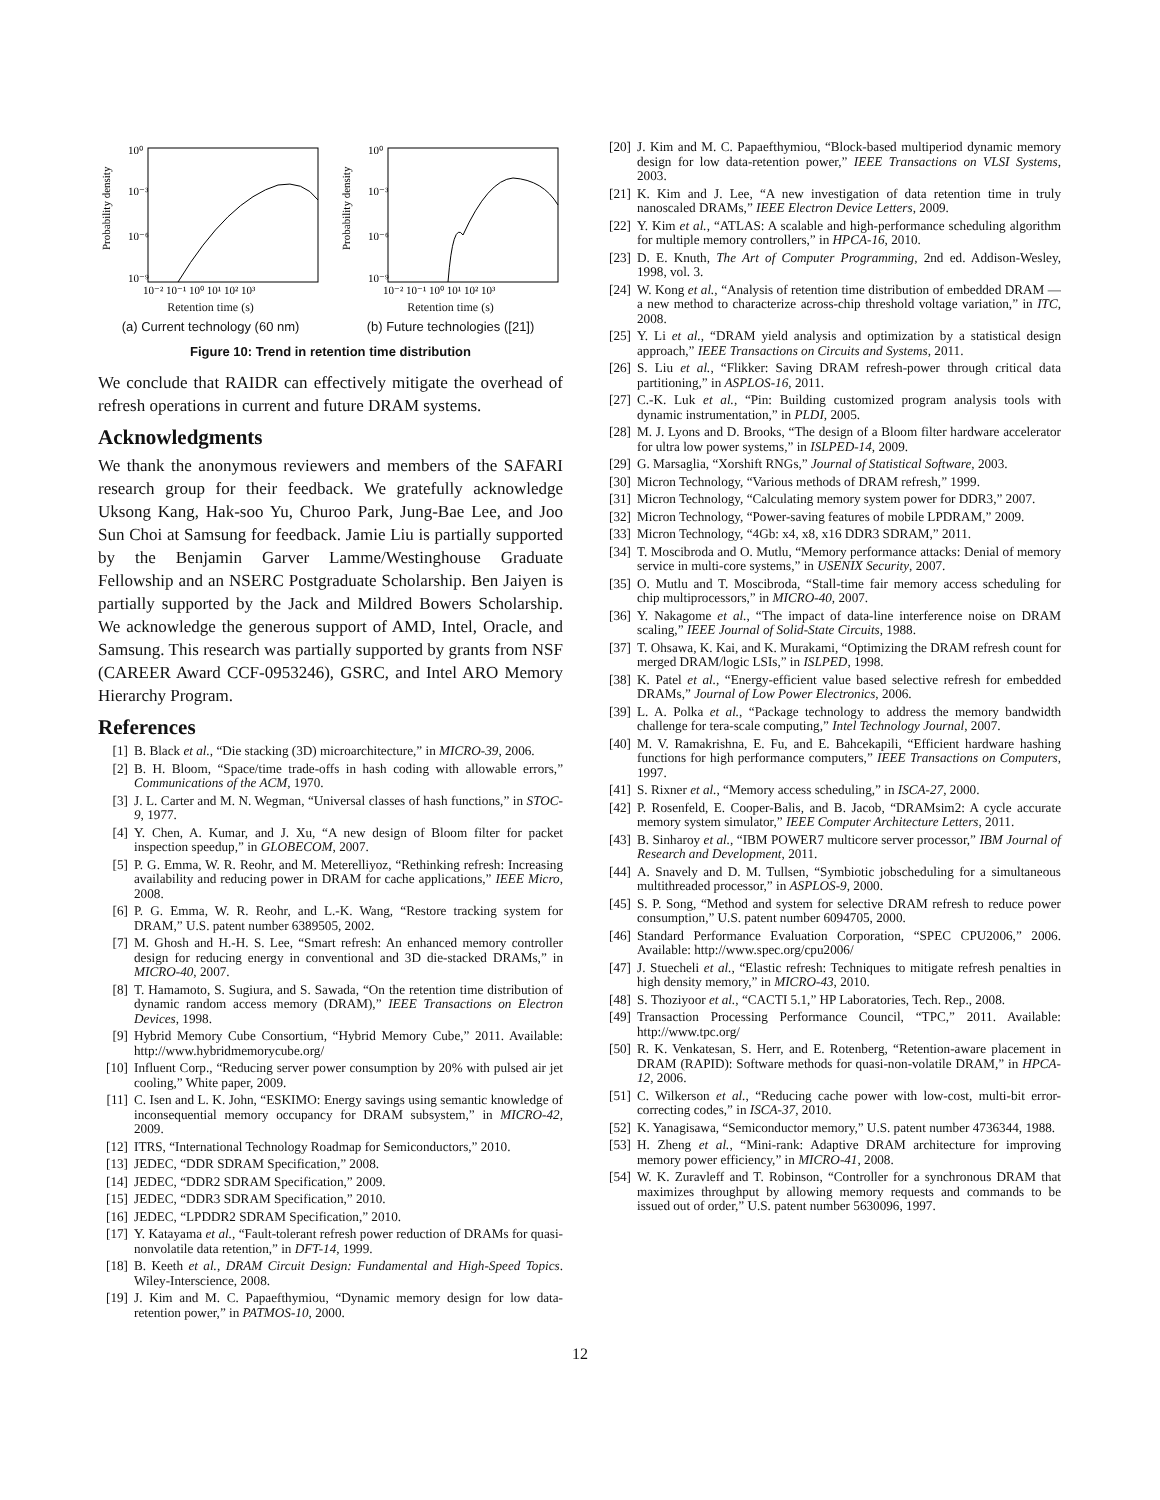10⁰
10⁻³
10⁻⁶
10⁻⁹
Probability density
10⁻² 10⁻¹ 10⁰ 10¹ 10² 10³
Retention time (s)
(a) Current technology (60 nm)
10⁰
10⁻³
10⁻⁶
10⁻⁹
Probability density
10⁻² 10⁻¹ 10⁰ 10¹ 10² 10³
Retention time (s)
(b) Future technologies ([21])
Figure 10: Trend in retention time distribution
We conclude that RAIDR can effectively mitigate the overhead of refresh operations in current and future DRAM systems.
Acknowledgments
We thank the anonymous reviewers and members of the SAFARI research group for their feedback. We gratefully acknowledge Uksong Kang, Hak-soo Yu, Churoo Park, Jung-Bae Lee, and Joo Sun Choi at Samsung for feedback. Jamie Liu is partially supported by the Benjamin Garver Lamme/Westinghouse Graduate Fellowship and an NSERC Postgraduate Scholarship. Ben Jaiyen is partially supported by the Jack and Mildred Bowers Scholarship. We acknowledge the generous support of AMD, Intel, Oracle, and Samsung. This research was partially supported by grants from NSF (CAREER Award CCF-0953246), GSRC, and Intel ARO Memory Hierarchy Program.
References
[1] B. Black et al., “Die stacking (3D) microarchitecture,” in MICRO-39, 2006.
[2] B. H. Bloom, “Space/time trade-offs in hash coding with allowable errors,” Communications of the ACM, 1970.
[3] J. L. Carter and M. N. Wegman, “Universal classes of hash functions,” in STOC-9, 1977.
[4] Y. Chen, A. Kumar, and J. Xu, “A new design of Bloom filter for packet inspection speedup,” in GLOBECOM, 2007.
[5] P. G. Emma, W. R. Reohr, and M. Meterelliyoz, “Rethinking refresh: Increasing availability and reducing power in DRAM for cache applications,” IEEE Micro, 2008.
[6] P. G. Emma, W. R. Reohr, and L.-K. Wang, “Restore tracking system for DRAM,” U.S. patent number 6389505, 2002.
[7] M. Ghosh and H.-H. S. Lee, “Smart refresh: An enhanced memory controller design for reducing energy in conventional and 3D die-stacked DRAMs,” in MICRO-40, 2007.
[8] T. Hamamoto, S. Sugiura, and S. Sawada, “On the retention time distribution of dynamic random access memory (DRAM),” IEEE Transactions on Electron Devices, 1998.
[9] Hybrid Memory Cube Consortium, “Hybrid Memory Cube,” 2011. Available: http://www.hybridmemorycube.org/
[10] Influent Corp., “Reducing server power consumption by 20% with pulsed air jet cooling,” White paper, 2009.
[11] C. Isen and L. K. John, “ESKIMO: Energy savings using semantic knowledge of inconsequential memory occupancy for DRAM subsystem,” in MICRO-42, 2009.
[12] ITRS, “International Technology Roadmap for Semiconductors,” 2010.
[13] JEDEC, “DDR SDRAM Specification,” 2008.
[14] JEDEC, “DDR2 SDRAM Specification,” 2009.
[15] JEDEC, “DDR3 SDRAM Specification,” 2010.
[16] JEDEC, “LPDDR2 SDRAM Specification,” 2010.
[17] Y. Katayama et al., “Fault-tolerant refresh power reduction of DRAMs for quasi-nonvolatile data retention,” in DFT-14, 1999.
[18] B. Keeth et al., DRAM Circuit Design: Fundamental and High-Speed Topics. Wiley-Interscience, 2008.
[19] J. Kim and M. C. Papaefthymiou, “Dynamic memory design for low data-retention power,” in PATMOS-10, 2000.
[20] J. Kim and M. C. Papaefthymiou, “Block-based multiperiod dynamic memory design for low data-retention power,” IEEE Transactions on VLSI Systems, 2003.
[21] K. Kim and J. Lee, “A new investigation of data retention time in truly nanoscaled DRAMs,” IEEE Electron Device Letters, 2009.
[22] Y. Kim et al., “ATLAS: A scalable and high-performance scheduling algorithm for multiple memory controllers,” in HPCA-16, 2010.
[23] D. E. Knuth, The Art of Computer Programming, 2nd ed. Addison-Wesley, 1998, vol. 3.
[24] W. Kong et al., “Analysis of retention time distribution of embedded DRAM — a new method to characterize across-chip threshold voltage variation,” in ITC, 2008.
[25] Y. Li et al., “DRAM yield analysis and optimization by a statistical design approach,” IEEE Transactions on Circuits and Systems, 2011.
[26] S. Liu et al., “Flikker: Saving DRAM refresh-power through critical data partitioning,” in ASPLOS-16, 2011.
[27] C.-K. Luk et al., “Pin: Building customized program analysis tools with dynamic instrumentation,” in PLDI, 2005.
[28] M. J. Lyons and D. Brooks, “The design of a Bloom filter hardware accelerator for ultra low power systems,” in ISLPED-14, 2009.
[29] G. Marsaglia, “Xorshift RNGs,” Journal of Statistical Software, 2003.
[30] Micron Technology, “Various methods of DRAM refresh,” 1999.
[31] Micron Technology, “Calculating memory system power for DDR3,” 2007.
[32] Micron Technology, “Power-saving features of mobile LPDRAM,” 2009.
[33] Micron Technology, “4Gb: x4, x8, x16 DDR3 SDRAM,” 2011.
[34] T. Moscibroda and O. Mutlu, “Memory performance attacks: Denial of memory service in multi-core systems,” in USENIX Security, 2007.
[35] O. Mutlu and T. Moscibroda, “Stall-time fair memory access scheduling for chip multiprocessors,” in MICRO-40, 2007.
[36] Y. Nakagome et al., “The impact of data-line interference noise on DRAM scaling,” IEEE Journal of Solid-State Circuits, 1988.
[37] T. Ohsawa, K. Kai, and K. Murakami, “Optimizing the DRAM refresh count for merged DRAM/logic LSIs,” in ISLPED, 1998.
[38] K. Patel et al., “Energy-efficient value based selective refresh for embedded DRAMs,” Journal of Low Power Electronics, 2006.
[39] L. A. Polka et al., “Package technology to address the memory bandwidth challenge for tera-scale computing,” Intel Technology Journal, 2007.
[40] M. V. Ramakrishna, E. Fu, and E. Bahcekapili, “Efficient hardware hashing functions for high performance computers,” IEEE Transactions on Computers, 1997.
[41] S. Rixner et al., “Memory access scheduling,” in ISCA-27, 2000.
[42] P. Rosenfeld, E. Cooper-Balis, and B. Jacob, “DRAMsim2: A cycle accurate memory system simulator,” IEEE Computer Architecture Letters, 2011.
[43] B. Sinharoy et al., “IBM POWER7 multicore server processor,” IBM Journal of Research and Development, 2011.
[44] A. Snavely and D. M. Tullsen, “Symbiotic jobscheduling for a simultaneous multithreaded processor,” in ASPLOS-9, 2000.
[45] S. P. Song, “Method and system for selective DRAM refresh to reduce power consumption,” U.S. patent number 6094705, 2000.
[46] Standard Performance Evaluation Corporation, “SPEC CPU2006,” 2006. Available: http://www.spec.org/cpu2006/
[47] J. Stuecheli et al., “Elastic refresh: Techniques to mitigate refresh penalties in high density memory,” in MICRO-43, 2010.
[48] S. Thoziyoor et al., “CACTI 5.1,” HP Laboratories, Tech. Rep., 2008.
[49] Transaction Processing Performance Council, “TPC,” 2011. Available: http://www.tpc.org/
[50] R. K. Venkatesan, S. Herr, and E. Rotenberg, “Retention-aware placement in DRAM (RAPID): Software methods for quasi-non-volatile DRAM,” in HPCA-12, 2006.
[51] C. Wilkerson et al., “Reducing cache power with low-cost, multi-bit error-correcting codes,” in ISCA-37, 2010.
[52] K. Yanagisawa, “Semiconductor memory,” U.S. patent number 4736344, 1988.
[53] H. Zheng et al., “Mini-rank: Adaptive DRAM architecture for improving memory power efficiency,” in MICRO-41, 2008.
[54] W. K. Zuravleff and T. Robinson, “Controller for a synchronous DRAM that maximizes throughput by allowing memory requests and commands to be issued out of order,” U.S. patent number 5630096, 1997.
12